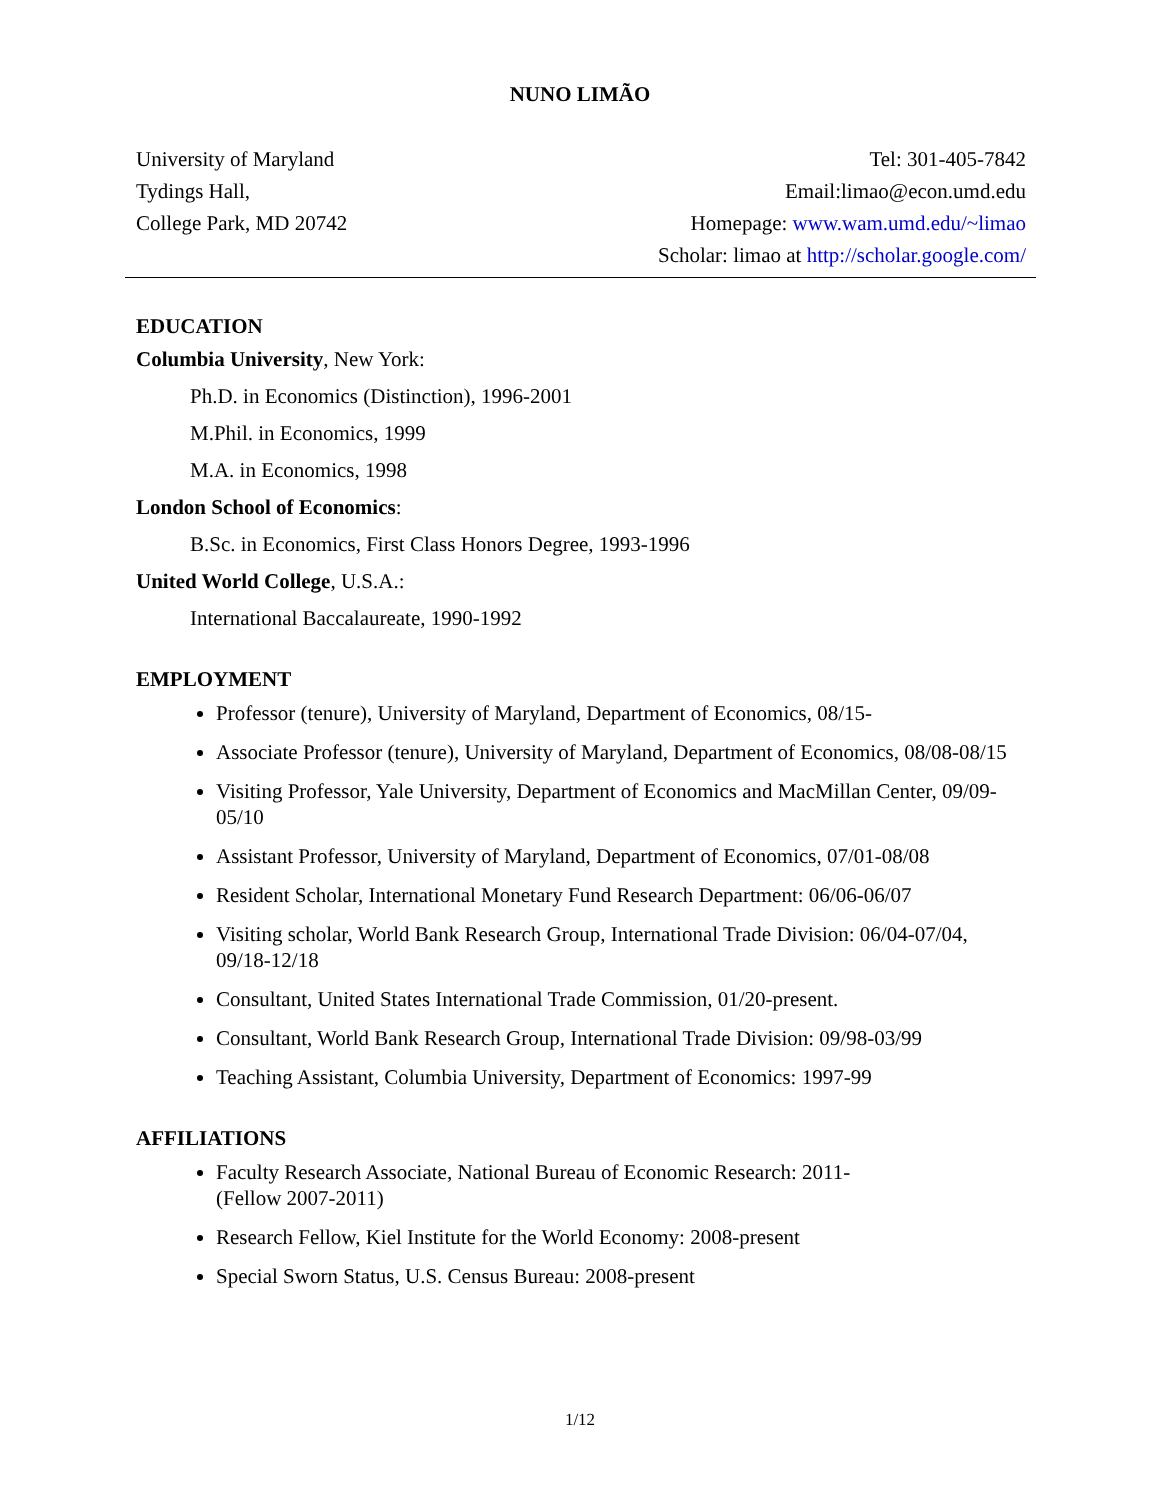NUNO LIMÃO
University of Maryland
Tydings Hall,
College Park, MD 20742
Tel: 301-405-7842
Email:limao@econ.umd.edu
Homepage: www.wam.umd.edu/~limao
Scholar: limao at http://scholar.google.com/
EDUCATION
Columbia University, New York:
Ph.D. in Economics (Distinction), 1996-2001
M.Phil. in Economics, 1999
M.A. in Economics, 1998
London School of Economics:
B.Sc. in Economics, First Class Honors Degree, 1993-1996
United World College, U.S.A.:
International Baccalaureate, 1990-1992
EMPLOYMENT
Professor (tenure), University of Maryland, Department of Economics, 08/15-
Associate Professor (tenure), University of Maryland, Department of Economics, 08/08-08/15
Visiting Professor, Yale University, Department of Economics and MacMillan Center, 09/09-05/10
Assistant Professor, University of Maryland, Department of Economics, 07/01-08/08
Resident Scholar, International Monetary Fund Research Department: 06/06-06/07
Visiting scholar, World Bank Research Group, International Trade Division: 06/04-07/04, 09/18-12/18
Consultant, United States International Trade Commission, 01/20-present.
Consultant, World Bank Research Group, International Trade Division: 09/98-03/99
Teaching Assistant, Columbia University, Department of Economics: 1997-99
AFFILIATIONS
Faculty Research Associate, National Bureau of Economic Research: 2011-
(Fellow 2007-2011)
Research Fellow, Kiel Institute for the World Economy: 2008-present
Special Sworn Status, U.S. Census Bureau: 2008-present
1/12